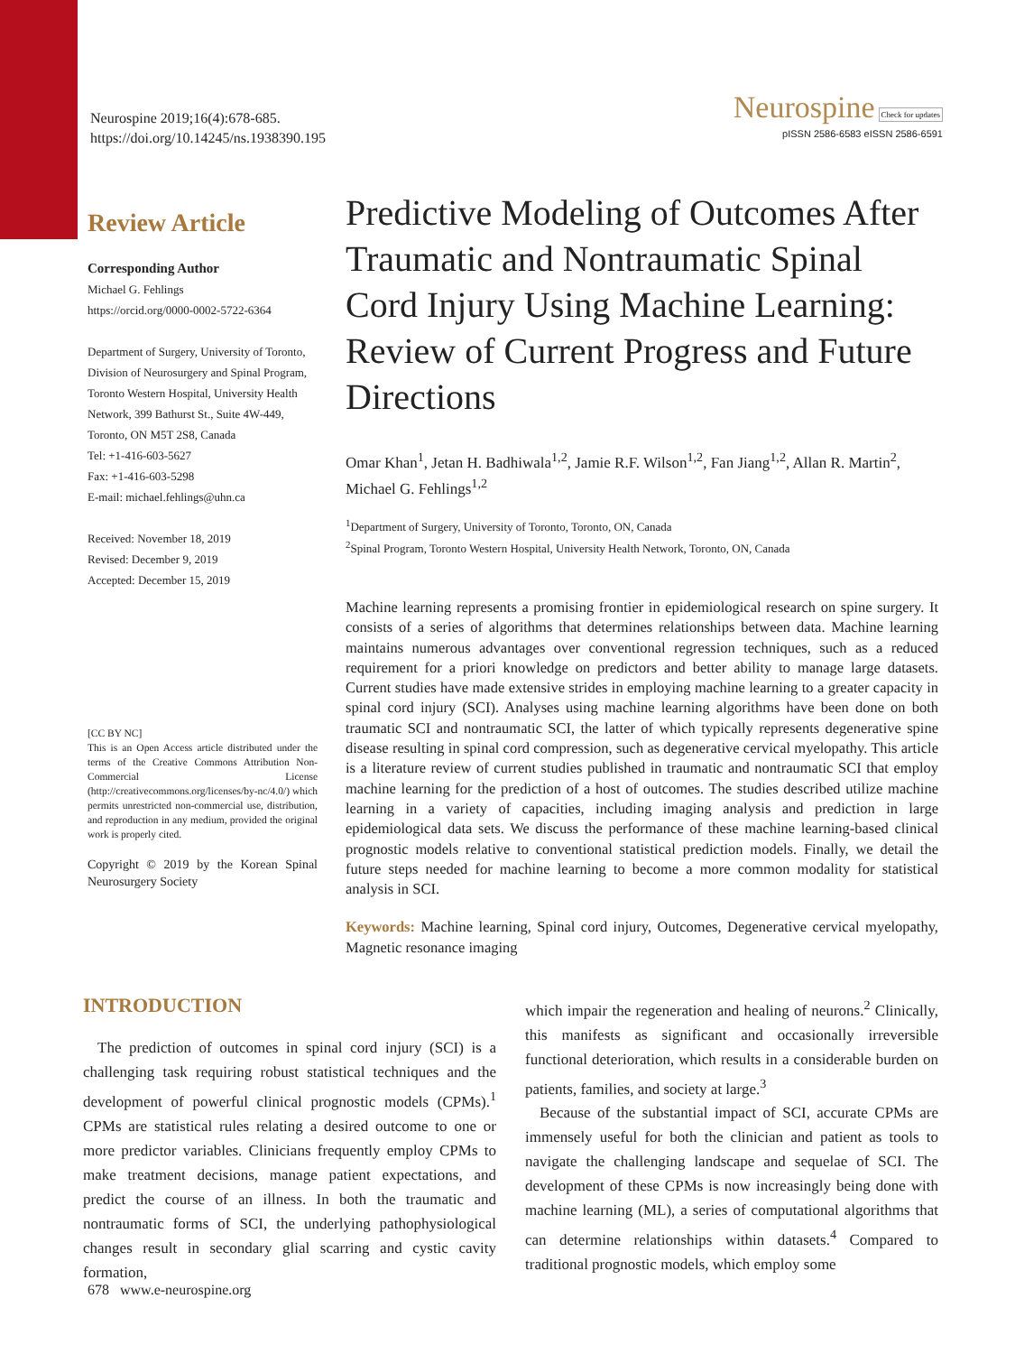Neurospine 2019;16(4):678-685.
https://doi.org/10.14245/ns.1938390.195
Neurospine Check for updates
pISSN 2586-6583 eISSN 2586-6591
Review Article
Corresponding Author
Michael G. Fehlings
https://orcid.org/0000-0002-5722-6364
Department of Surgery, University of Toronto, Division of Neurosurgery and Spinal Program, Toronto Western Hospital, University Health Network, 399 Bathurst St., Suite 4W-449, Toronto, ON M5T 2S8, Canada
Tel: +1-416-603-5627
Fax: +1-416-603-5298
E-mail: michael.fehlings@uhn.ca
Received: November 18, 2019
Revised: December 9, 2019
Accepted: December 15, 2019
[CC BY NC]
This is an Open Access article distributed under the terms of the Creative Commons Attribution Non-Commercial License (http://creativecommons.org/licenses/by-nc/4.0/) which permits unrestricted non-commercial use, distribution, and reproduction in any medium, provided the original work is properly cited.
Copyright © 2019 by the Korean Spinal Neurosurgery Society
Predictive Modeling of Outcomes After Traumatic and Nontraumatic Spinal Cord Injury Using Machine Learning: Review of Current Progress and Future Directions
Omar Khan<sup>1</sup>, Jetan H. Badhiwala<sup>1,2</sup>, Jamie R.F. Wilson<sup>1,2</sup>, Fan Jiang<sup>1,2</sup>, Allan R. Martin<sup>2</sup>, Michael G. Fehlings<sup>1,2</sup>
<sup>1</sup> Department of Surgery, University of Toronto, Toronto, ON, Canada
<sup>2</sup> Spinal Program, Toronto Western Hospital, University Health Network, Toronto, ON, Canada
Machine learning represents a promising frontier in epidemiological research on spine surgery. It consists of a series of algorithms that determines relationships between data. Machine learning maintains numerous advantages over conventional regression techniques, such as a reduced requirement for a priori knowledge on predictors and better ability to manage large datasets. Current studies have made extensive strides in employing machine learning to a greater capacity in spinal cord injury (SCI). Analyses using machine learning algorithms have been done on both traumatic SCI and nontraumatic SCI, the latter of which typically represents degenerative spine disease resulting in spinal cord compression, such as degenerative cervical myelopathy. This article is a literature review of current studies published in traumatic and nontraumatic SCI that employ machine learning for the prediction of a host of outcomes. The studies described utilize machine learning in a variety of capacities, including imaging analysis and prediction in large epidemiological data sets. We discuss the performance of these machine learning-based clinical prognostic models relative to conventional statistical prediction models. Finally, we detail the future steps needed for machine learning to become a more common modality for statistical analysis in SCI.
Keywords: Machine learning, Spinal cord injury, Outcomes, Degenerative cervical myelopathy, Magnetic resonance imaging
INTRODUCTION
The prediction of outcomes in spinal cord injury (SCI) is a challenging task requiring robust statistical techniques and the development of powerful clinical prognostic models (CPMs).<sup>1</sup> CPMs are statistical rules relating a desired outcome to one or more predictor variables. Clinicians frequently employ CPMs to make treatment decisions, manage patient expectations, and predict the course of an illness. In both the traumatic and nontraumatic forms of SCI, the underlying pathophysiological changes result in secondary glial scarring and cystic cavity formation,
which impair the regeneration and healing of neurons.<sup>2</sup> Clinically, this manifests as significant and occasionally irreversible functional deterioration, which results in a considerable burden on patients, families, and society at large.<sup>3</sup>
Because of the substantial impact of SCI, accurate CPMs are immensely useful for both the clinician and patient as tools to navigate the challenging landscape and sequelae of SCI. The development of these CPMs is now increasingly being done with machine learning (ML), a series of computational algorithms that can determine relationships within datasets.<sup>4</sup> Compared to traditional prognostic models, which employ some
678 www.e-neurospine.org